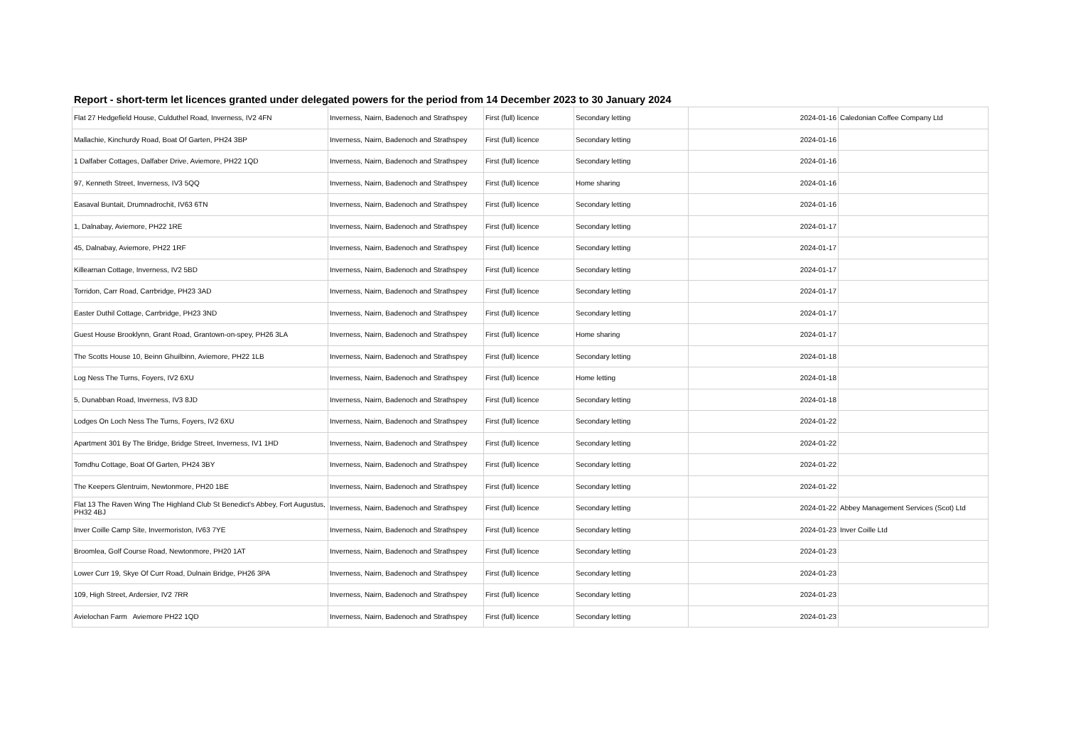Report - short-term let licences granted under delegated powers for the period from 14 December 2023 to 30 January 2024
| Flat 27 Hedgefield House, Culduthel Road, Inverness, IV2 4FN | Inverness, Nairn, Badenoch and Strathspey | First (full) licence | Secondary letting | 2024-01-16 | Caledonian Coffee Company Ltd |
| Mallachie, Kinchurdy Road, Boat Of Garten, PH24 3BP | Inverness, Nairn, Badenoch and Strathspey | First (full) licence | Secondary letting | 2024-01-16 | |
| 1 Dalfaber Cottages, Dalfaber Drive, Aviemore, PH22 1QD | Inverness, Nairn, Badenoch and Strathspey | First (full) licence | Secondary letting | 2024-01-16 | |
| 97, Kenneth Street, Inverness, IV3 5QQ | Inverness, Nairn, Badenoch and Strathspey | First (full) licence | Home sharing | 2024-01-16 | |
| Easaval Buntait, Drumnadrochit, IV63 6TN | Inverness, Nairn, Badenoch and Strathspey | First (full) licence | Secondary letting | 2024-01-16 | |
| 1, Dalnabay, Aviemore, PH22 1RE | Inverness, Nairn, Badenoch and Strathspey | First (full) licence | Secondary letting | 2024-01-17 | |
| 45, Dalnabay, Aviemore, PH22 1RF | Inverness, Nairn, Badenoch and Strathspey | First (full) licence | Secondary letting | 2024-01-17 | |
| Killearnan Cottage, Inverness, IV2 5BD | Inverness, Nairn, Badenoch and Strathspey | First (full) licence | Secondary letting | 2024-01-17 | |
| Torridon, Carr Road, Carrbridge, PH23 3AD | Inverness, Nairn, Badenoch and Strathspey | First (full) licence | Secondary letting | 2024-01-17 | |
| Easter Duthil Cottage, Carrbridge, PH23 3ND | Inverness, Nairn, Badenoch and Strathspey | First (full) licence | Secondary letting | 2024-01-17 | |
| Guest House Brooklynn, Grant Road, Grantown-on-spey, PH26 3LA | Inverness, Nairn, Badenoch and Strathspey | First (full) licence | Home sharing | 2024-01-17 | |
| The Scotts House 10, Beinn Ghuilbinn, Aviemore, PH22 1LB | Inverness, Nairn, Badenoch and Strathspey | First (full) licence | Secondary letting | 2024-01-18 | |
| Log Ness The Turns, Foyers, IV2 6XU | Inverness, Nairn, Badenoch and Strathspey | First (full) licence | Home letting | 2024-01-18 | |
| 5, Dunabban Road, Inverness, IV3 8JD | Inverness, Nairn, Badenoch and Strathspey | First (full) licence | Secondary letting | 2024-01-18 | |
| Lodges On Loch Ness The Turns, Foyers, IV2 6XU | Inverness, Nairn, Badenoch and Strathspey | First (full) licence | Secondary letting | 2024-01-22 | |
| Apartment 301 By The Bridge, Bridge Street, Inverness, IV1 1HD | Inverness, Nairn, Badenoch and Strathspey | First (full) licence | Secondary letting | 2024-01-22 | |
| Tomdhu Cottage, Boat Of Garten, PH24 3BY | Inverness, Nairn, Badenoch and Strathspey | First (full) licence | Secondary letting | 2024-01-22 | |
| The Keepers Glentruim, Newtonmore, PH20 1BE | Inverness, Nairn, Badenoch and Strathspey | First (full) licence | Secondary letting | 2024-01-22 | |
| Flat 13 The Raven Wing The Highland Club St Benedict's Abbey, Fort Augustus, PH32 4BJ | Inverness, Nairn, Badenoch and Strathspey | First (full) licence | Secondary letting | 2024-01-22 | Abbey Management Services (Scot) Ltd |
| Inver Coille Camp Site, Invermoriston, IV63 7YE | Inverness, Nairn, Badenoch and Strathspey | First (full) licence | Secondary letting | 2024-01-23 | Inver Coille Ltd |
| Broomlea, Golf Course Road, Newtonmore, PH20 1AT | Inverness, Nairn, Badenoch and Strathspey | First (full) licence | Secondary letting | 2024-01-23 | |
| Lower Curr 19, Skye Of Curr Road, Dulnain Bridge, PH26 3PA | Inverness, Nairn, Badenoch and Strathspey | First (full) licence | Secondary letting | 2024-01-23 | |
| 109, High Street, Ardersier, IV2 7RR | Inverness, Nairn, Badenoch and Strathspey | First (full) licence | Secondary letting | 2024-01-23 | |
| Avielochan Farm Aviemore PH22 1QD | Inverness, Nairn, Badenoch and Strathspey | First (full) licence | Secondary letting | 2024-01-23 | |